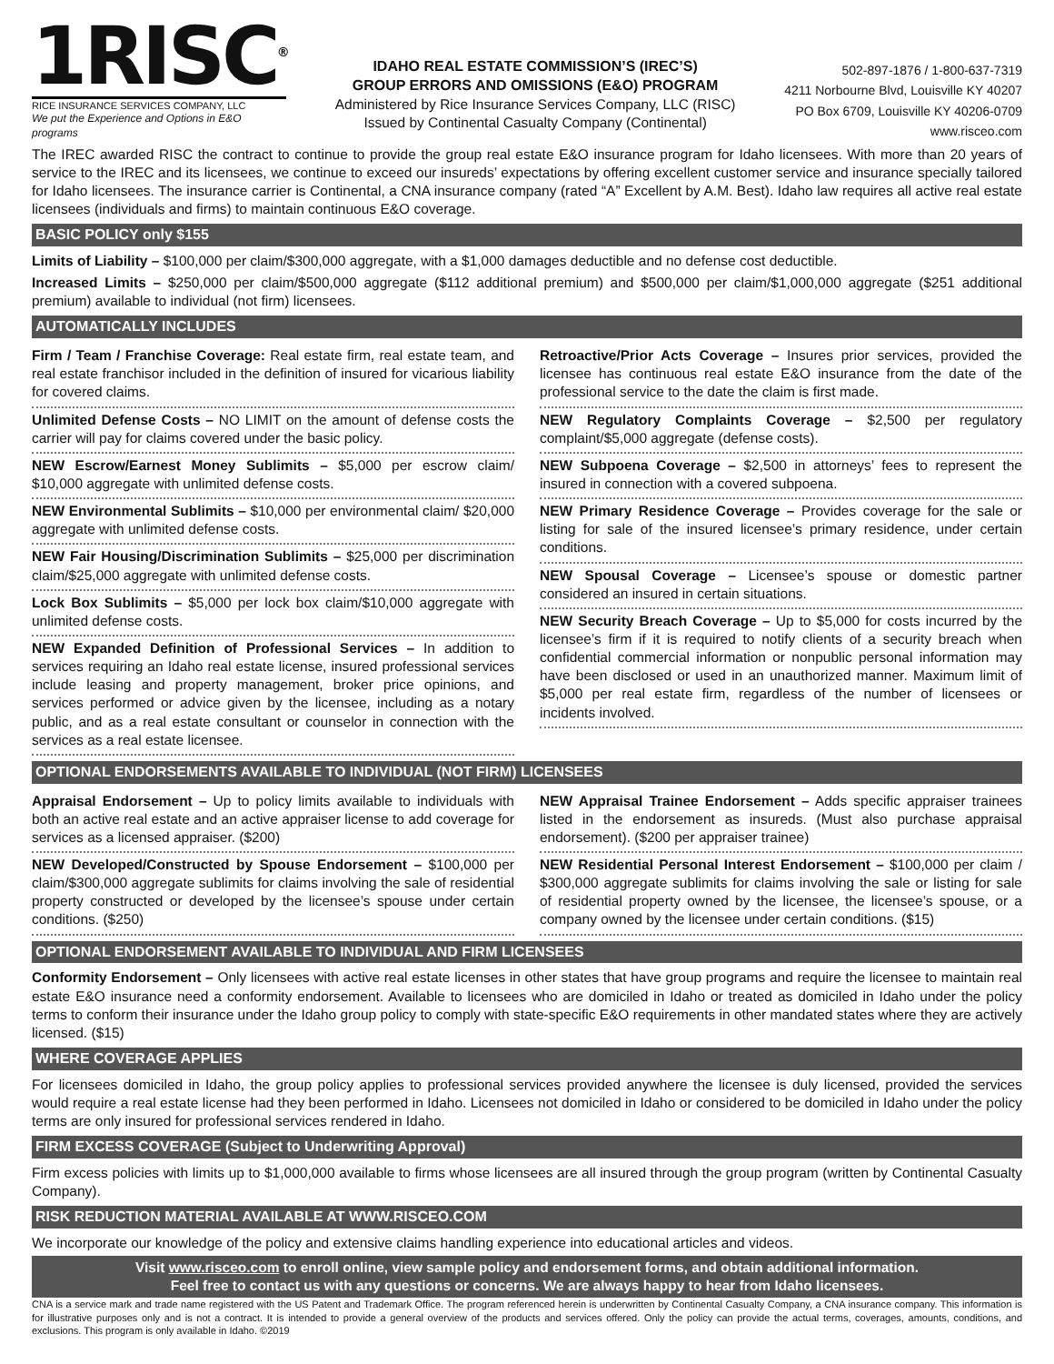1RISC<sup>®</sup>
RICE INSURANCE SERVICES COMPANY, LLC
We put the Experience and Options in E&O programs
IDAHO REAL ESTATE COMMISSION’S (IREC’S)
GROUP ERRORS AND OMISSIONS (E&O) PROGRAM
Administered by Rice Insurance Services Company, LLC (RISC)
Issued by Continental Casualty Company (Continental)
502-897-1876 / 1-800-637-7319
4211 Norbourne Blvd, Louisville KY 40207
PO Box 6709, Louisville KY 40206-0709
www.risceo.com
The IREC awarded RISC the contract to continue to provide the group real estate E&O insurance program for Idaho licensees. With more than 20 years of service to the IREC and its licensees, we continue to exceed our insureds’ expectations by offering excellent customer service and insurance specially tailored for Idaho licensees. The insurance carrier is Continental, a CNA insurance company (rated “A” Excellent by A.M. Best). Idaho law requires all active real estate licensees (individuals and firms) to maintain continuous E&O coverage.
BASIC POLICY only $155
Limits of Liability – $100,000 per claim/$300,000 aggregate, with a $1,000 damages deductible and no defense cost deductible.
Increased Limits – $250,000 per claim/$500,000 aggregate ($112 additional premium) and $500,000 per claim/$1,000,000 aggregate ($251 additional premium) available to individual (not firm) licensees.
AUTOMATICALLY INCLUDES
Firm / Team / Franchise Coverage: Real estate firm, real estate team, and real estate franchisor included in the definition of insured for vicarious liability for covered claims.
Unlimited Defense Costs – NO LIMIT on the amount of defense costs the carrier will pay for claims covered under the basic policy.
NEW Escrow/Earnest Money Sublimits – $5,000 per escrow claim/ $10,000 aggregate with unlimited defense costs.
NEW Environmental Sublimits – $10,000 per environmental claim/ $20,000 aggregate with unlimited defense costs.
NEW Fair Housing/Discrimination Sublimits – $25,000 per discrimination claim/$25,000 aggregate with unlimited defense costs.
Lock Box Sublimits – $5,000 per lock box claim/$10,000 aggregate with unlimited defense costs.
NEW Expanded Definition of Professional Services – In addition to services requiring an Idaho real estate license, insured professional services include leasing and property management, broker price opinions, and services performed or advice given by the licensee, including as a notary public, and as a real estate consultant or counselor in connection with the services as a real estate licensee.
Retroactive/Prior Acts Coverage – Insures prior services, provided the licensee has continuous real estate E&O insurance from the date of the professional service to the date the claim is first made.
NEW Regulatory Complaints Coverage – $2,500 per regulatory complaint/$5,000 aggregate (defense costs).
NEW Subpoena Coverage – $2,500 in attorneys’ fees to represent the insured in connection with a covered subpoena.
NEW Primary Residence Coverage – Provides coverage for the sale or listing for sale of the insured licensee’s primary residence, under certain conditions.
NEW Spousal Coverage – Licensee’s spouse or domestic partner considered an insured in certain situations.
NEW Security Breach Coverage – Up to $5,000 for costs incurred by the licensee’s firm if it is required to notify clients of a security breach when confidential commercial information or nonpublic personal information may have been disclosed or used in an unauthorized manner. Maximum limit of $5,000 per real estate firm, regardless of the number of licensees or incidents involved.
OPTIONAL ENDORSEMENTS AVAILABLE TO INDIVIDUAL (NOT FIRM) LICENSEES
Appraisal Endorsement – Up to policy limits available to individuals with both an active real estate and an active appraiser license to add coverage for services as a licensed appraiser. ($200)
NEW Developed/Constructed by Spouse Endorsement – $100,000 per claim/$300,000 aggregate sublimits for claims involving the sale of residential property constructed or developed by the licensee’s spouse under certain conditions. ($250)
NEW Appraisal Trainee Endorsement – Adds specific appraiser trainees listed in the endorsement as insureds. (Must also purchase appraisal endorsement). ($200 per appraiser trainee)
NEW Residential Personal Interest Endorsement – $100,000 per claim / $300,000 aggregate sublimits for claims involving the sale or listing for sale of residential property owned by the licensee, the licensee’s spouse, or a company owned by the licensee under certain conditions. ($15)
OPTIONAL ENDORSEMENT AVAILABLE TO INDIVIDUAL AND FIRM LICENSEES
Conformity Endorsement – Only licensees with active real estate licenses in other states that have group programs and require the licensee to maintain real estate E&O insurance need a conformity endorsement. Available to licensees who are domiciled in Idaho or treated as domiciled in Idaho under the policy terms to conform their insurance under the Idaho group policy to comply with state-specific E&O requirements in other mandated states where they are actively licensed. ($15)
WHERE COVERAGE APPLIES
For licensees domiciled in Idaho, the group policy applies to professional services provided anywhere the licensee is duly licensed, provided the services would require a real estate license had they been performed in Idaho. Licensees not domiciled in Idaho or considered to be domiciled in Idaho under the policy terms are only insured for professional services rendered in Idaho.
FIRM EXCESS COVERAGE (Subject to Underwriting Approval)
Firm excess policies with limits up to $1,000,000 available to firms whose licensees are all insured through the group program (written by Continental Casualty Company).
RISK REDUCTION MATERIAL AVAILABLE AT WWW.RISCEO.COM
We incorporate our knowledge of the policy and extensive claims handling experience into educational articles and videos.
Visit www.risceo.com to enroll online, view sample policy and endorsement forms, and obtain additional information.
Feel free to contact us with any questions or concerns. We are always happy to hear from Idaho licensees.
CNA is a service mark and trade name registered with the US Patent and Trademark Office. The program referenced herein is underwritten by Continental Casualty Company, a CNA insurance company. This information is for illustrative purposes only and is not a contract. It is intended to provide a general overview of the products and services offered. Only the policy can provide the actual terms, coverages, amounts, conditions, and exclusions. This program is only available in Idaho. ©2019